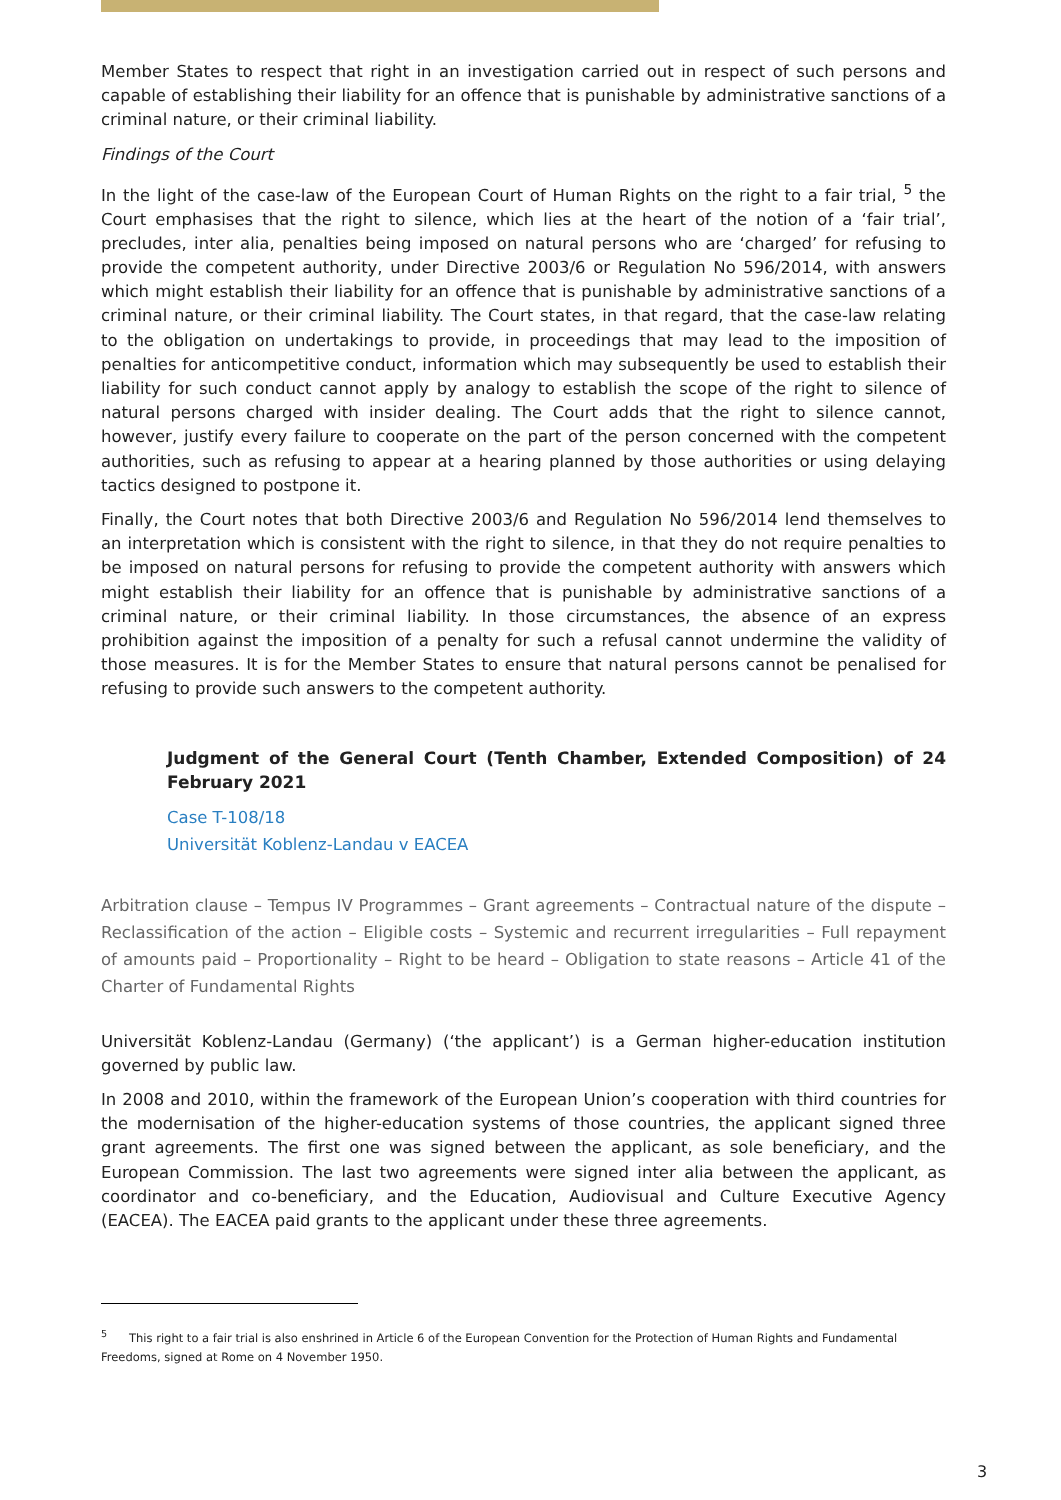Member States to respect that right in an investigation carried out in respect of such persons and capable of establishing their liability for an offence that is punishable by administrative sanctions of a criminal nature, or their criminal liability.
Findings of the Court
In the light of the case-law of the European Court of Human Rights on the right to a fair trial, <sup>5</sup> the Court emphasises that the right to silence, which lies at the heart of the notion of a ‘fair trial’, precludes, inter alia, penalties being imposed on natural persons who are ‘charged’ for refusing to provide the competent authority, under Directive 2003/6 or Regulation No 596/2014, with answers which might establish their liability for an offence that is punishable by administrative sanctions of a criminal nature, or their criminal liability. The Court states, in that regard, that the case-law relating to the obligation on undertakings to provide, in proceedings that may lead to the imposition of penalties for anticompetitive conduct, information which may subsequently be used to establish their liability for such conduct cannot apply by analogy to establish the scope of the right to silence of natural persons charged with insider dealing. The Court adds that the right to silence cannot, however, justify every failure to cooperate on the part of the person concerned with the competent authorities, such as refusing to appear at a hearing planned by those authorities or using delaying tactics designed to postpone it.
Finally, the Court notes that both Directive 2003/6 and Regulation No 596/2014 lend themselves to an interpretation which is consistent with the right to silence, in that they do not require penalties to be imposed on natural persons for refusing to provide the competent authority with answers which might establish their liability for an offence that is punishable by administrative sanctions of a criminal nature, or their criminal liability. In those circumstances, the absence of an express prohibition against the imposition of a penalty for such a refusal cannot undermine the validity of those measures. It is for the Member States to ensure that natural persons cannot be penalised for refusing to provide such answers to the competent authority.
Judgment of the General Court (Tenth Chamber, Extended Composition) of 24 February 2021
Case T-108/18
Universität Koblenz-Landau v EACEA
Arbitration clause – Tempus IV Programmes – Grant agreements – Contractual nature of the dispute – Reclassification of the action – Eligible costs – Systemic and recurrent irregularities – Full repayment of amounts paid – Proportionality – Right to be heard – Obligation to state reasons – Article 41 of the Charter of Fundamental Rights
Universität Koblenz-Landau (Germany) (‘the applicant’) is a German higher-education institution governed by public law.
In 2008 and 2010, within the framework of the European Union’s cooperation with third countries for the modernisation of the higher-education systems of those countries, the applicant signed three grant agreements. The first one was signed between the applicant, as sole beneficiary, and the European Commission. The last two agreements were signed inter alia between the applicant, as coordinator and co-beneficiary, and the Education, Audiovisual and Culture Executive Agency (EACEA). The EACEA paid grants to the applicant under these three agreements.
<sup>5</sup> This right to a fair trial is also enshrined in Article 6 of the European Convention for the Protection of Human Rights and Fundamental Freedoms, signed at Rome on 4 November 1950.
3